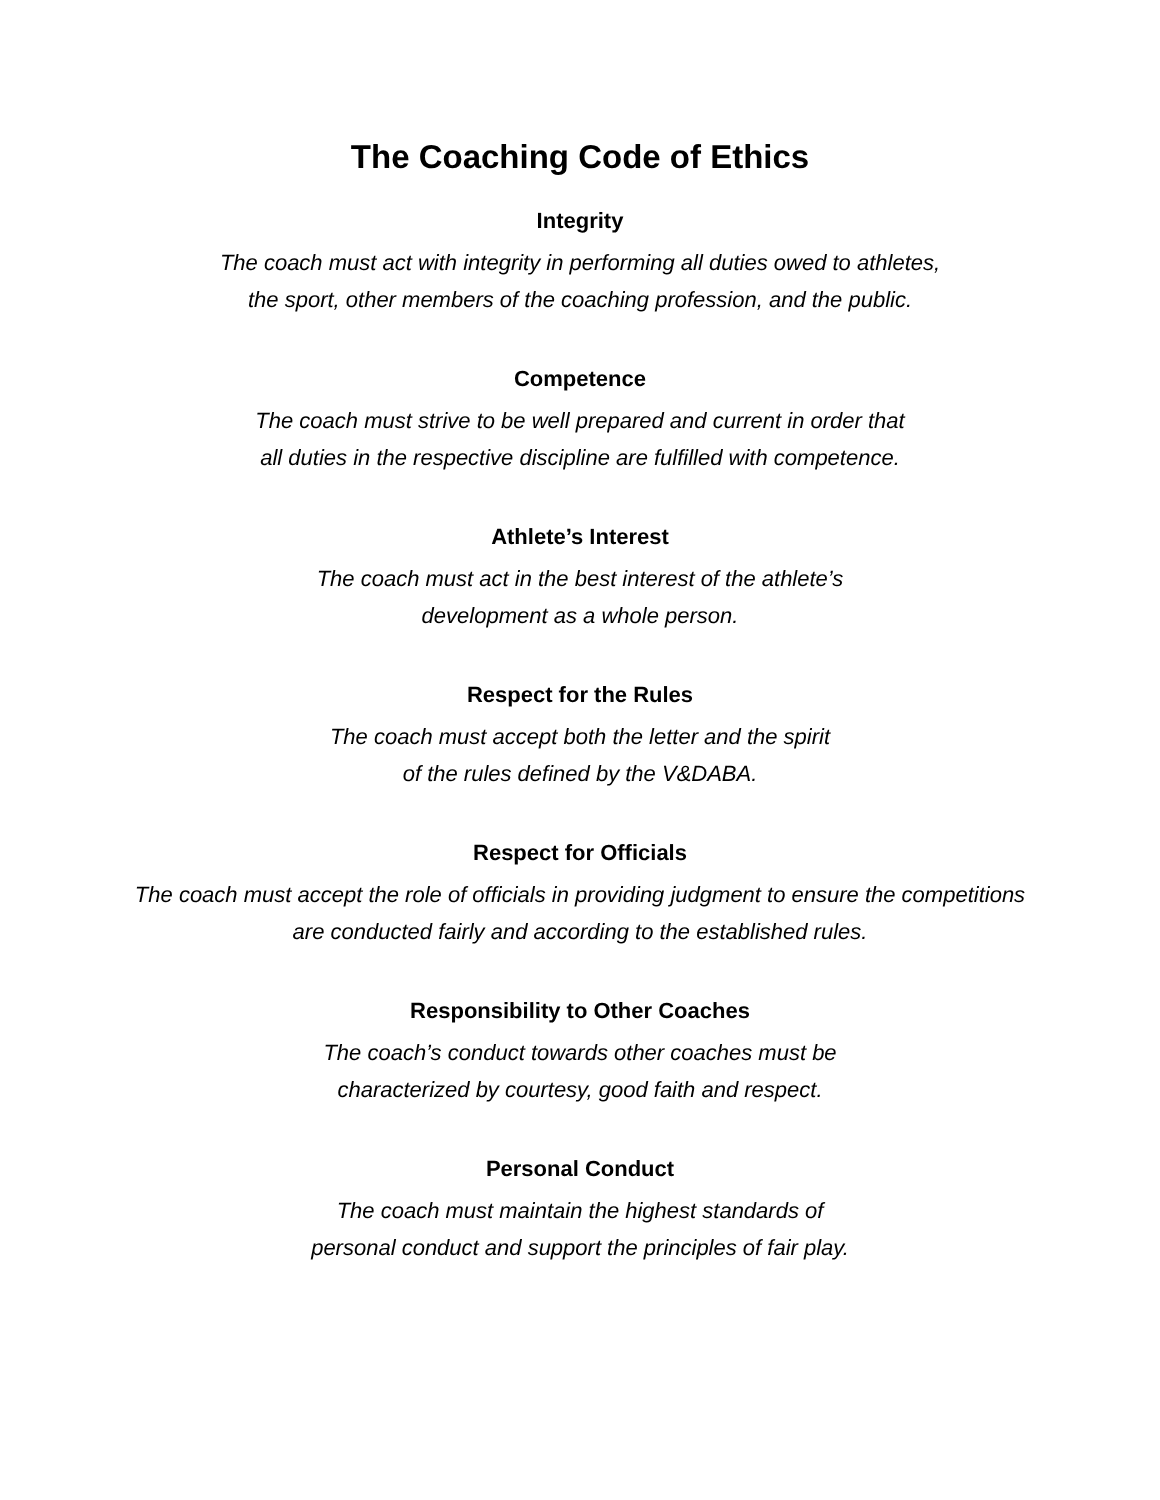The Coaching Code of Ethics
Integrity
The coach must act with integrity in performing all duties owed to athletes,
the sport, other members of the coaching profession, and the public.
Competence
The coach must strive to be well prepared and current in order that
all duties in the respective discipline are fulfilled with competence.
Athlete’s Interest
The coach must act in the best interest of the athlete’s
development as a whole person.
Respect for the Rules
The coach must accept both the letter and the spirit
of the rules defined by the V&DABA.
Respect for Officials
The coach must accept the role of officials in providing judgment to ensure the competitions
are conducted fairly and according to the established rules.
Responsibility to Other Coaches
The coach’s conduct towards other coaches must be
characterized by courtesy, good faith and respect.
Personal Conduct
The coach must maintain the highest standards of
personal conduct and support the principles of fair play.